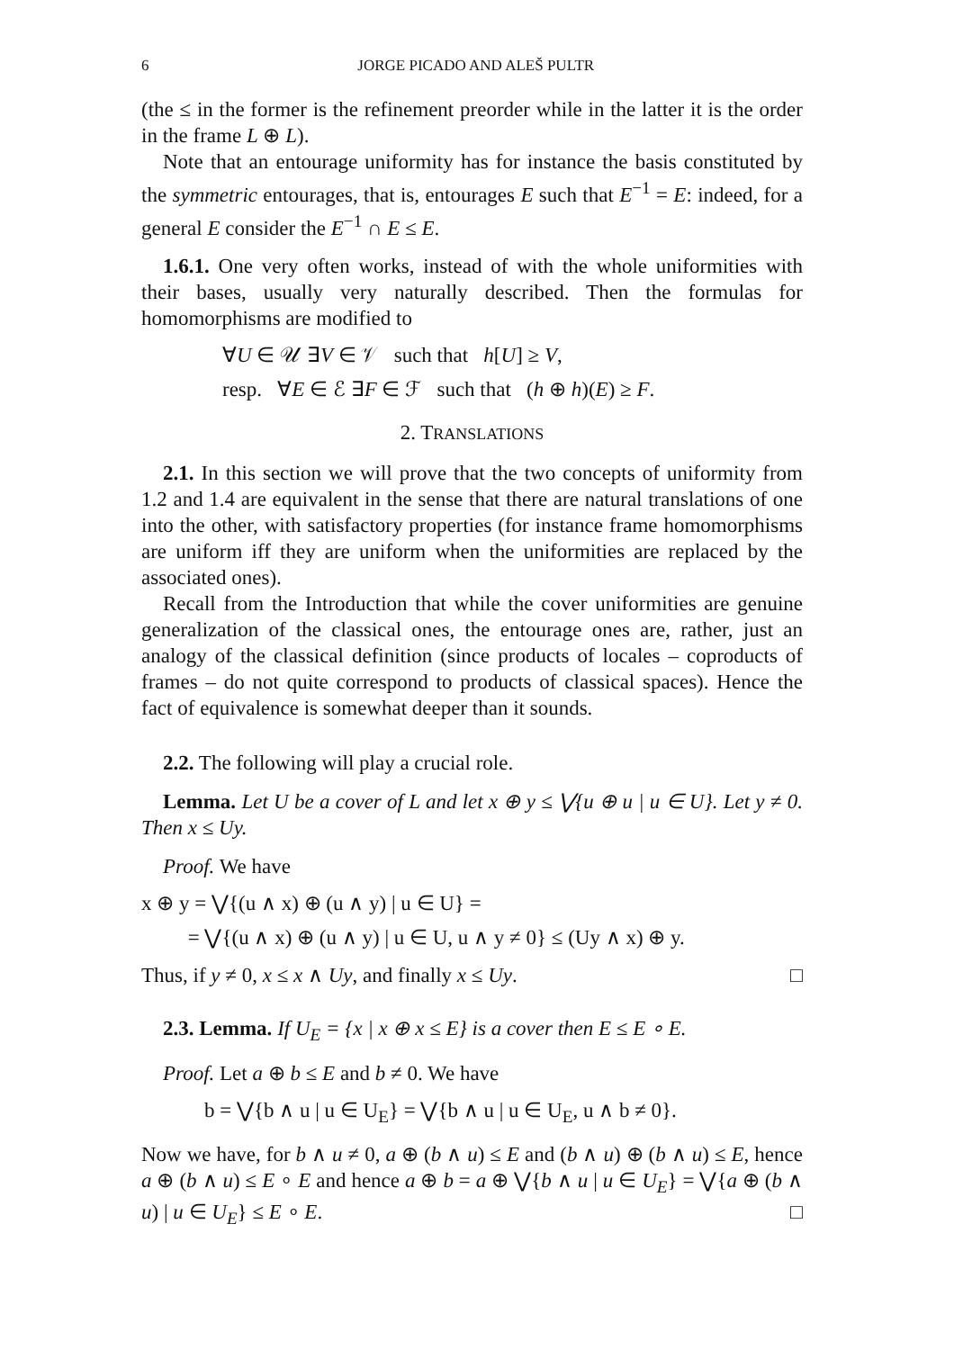6 JORGE PICADO AND ALEŠ PULTR
(the ≤ in the former is the refinement preorder while in the latter it is the order in the frame L ⊕ L).
Note that an entourage uniformity has for instance the basis constituted by the symmetric entourages, that is, entourages E such that E<sup>−1</sup> = E: indeed, for a general E consider the E<sup>−1</sup> ∩ E ≤ E.
1.6.1. One very often works, instead of with the whole uniformities with their bases, usually very naturally described. Then the formulas for homomorphisms are modified to
∀U ∈ 𝒰 ∃V ∈ 𝒱 such that h[U] ≥ V,
resp. ∀E ∈ ℰ ∃F ∈ ℱ such that (h ⊕ h)(E) ≥ F.
2. TRANSLATIONS
2.1. In this section we will prove that the two concepts of uniformity from 1.2 and 1.4 are equivalent in the sense that there are natural translations of one into the other, with satisfactory properties (for instance frame homomorphisms are uniform iff they are uniform when the uniformities are replaced by the associated ones).
Recall from the Introduction that while the cover uniformities are genuine generalization of the classical ones, the entourage ones are, rather, just an analogy of the classical definition (since products of locales – coproducts of frames – do not quite correspond to products of classical spaces). Hence the fact of equivalence is somewhat deeper than it sounds.
2.2. The following will play a crucial role.
Lemma. Let U be a cover of L and let x ⊕ y ≤ ⋁{u ⊕ u | u ∈ U}. Let y ≠ 0. Then x ≤ Uy.
Proof. We have
x ⊕ y = ⋁{(u ∧ x) ⊕ (u ∧ y) | u ∈ U} =
= ⋁{(u ∧ x) ⊕ (u ∧ y) | u ∈ U, u ∧ y ≠ 0} ≤ (Uy ∧ x) ⊕ y.
Thus, if y ≠ 0, x ≤ x ∧ Uy, and finally x ≤ Uy. □
2.3. Lemma. If U<sub>E</sub> = {x | x ⊕ x ≤ E} is a cover then E ≤ E ∘ E.
Proof. Let a ⊕ b ≤ E and b ≠ 0. We have
b = ⋁{b ∧ u | u ∈ U<sub>E</sub>} = ⋁{b ∧ u | u ∈ U<sub>E</sub>, u ∧ b ≠ 0}.
Now we have, for b ∧ u ≠ 0, a ⊕ (b ∧ u) ≤ E and (b ∧ u) ⊕ (b ∧ u) ≤ E, hence a ⊕ (b ∧ u) ≤ E ∘ E and hence a ⊕ b = a ⊕ ⋁{b ∧ u | u ∈ U<sub>E</sub>} = ⋁{a ⊕ (b ∧ u) | u ∈ U<sub>E</sub>} ≤ E ∘ E. □